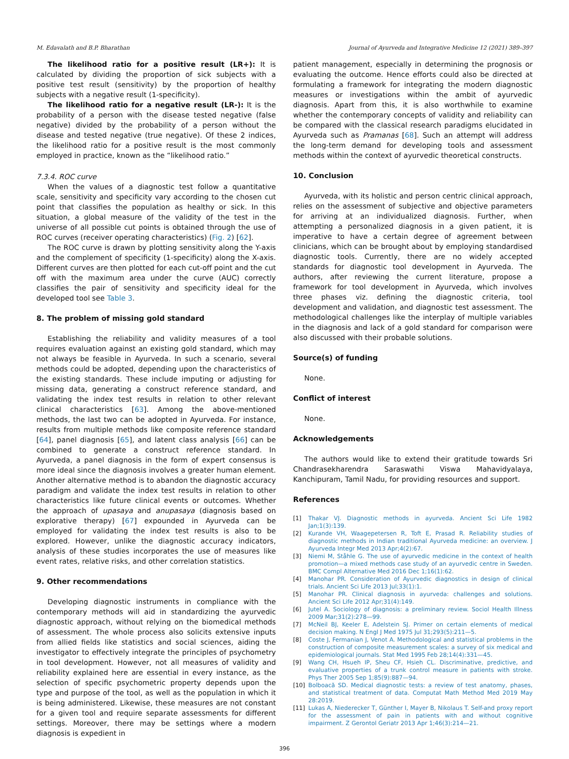M. Edavalath and B.P. Bharathan Journal of Ayurveda and Integrative Medicine 12 (2021) 389–397
The likelihood ratio for a positive result (LR+): It is calculated by dividing the proportion of sick subjects with a positive test result (sensitivity) by the proportion of healthy subjects with a negative result (1-specificity).
The likelihood ratio for a negative result (LR-): It is the probability of a person with the disease tested negative (false negative) divided by the probability of a person without the disease and tested negative (true negative). Of these 2 indices, the likelihood ratio for a positive result is the most commonly employed in practice, known as the “likelihood ratio.”
7.3.4. ROC curve
When the values of a diagnostic test follow a quantitative scale, sensitivity and specificity vary according to the chosen cut point that classifies the population as healthy or sick. In this situation, a global measure of the validity of the test in the universe of all possible cut points is obtained through the use of ROC curves (receiver operating characteristics) (Fig. 2) [62].
The ROC curve is drawn by plotting sensitivity along the Y-axis and the complement of specificity (1-specificity) along the X-axis. Different curves are then plotted for each cut-off point and the cut off with the maximum area under the curve (AUC) correctly classifies the pair of sensitivity and specificity ideal for the developed tool see Table 3.
8. The problem of missing gold standard
Establishing the reliability and validity measures of a tool requires evaluation against an existing gold standard, which may not always be feasible in Ayurveda. In such a scenario, several methods could be adopted, depending upon the characteristics of the existing standards. These include imputing or adjusting for missing data, generating a construct reference standard, and validating the index test results in relation to other relevant clinical characteristics [63]. Among the above-mentioned methods, the last two can be adopted in Ayurveda. For instance, results from multiple methods like composite reference standard [64], panel diagnosis [65], and latent class analysis [66] can be combined to generate a construct reference standard. In Ayurveda, a panel diagnosis in the form of expert consensus is more ideal since the diagnosis involves a greater human element. Another alternative method is to abandon the diagnostic accuracy paradigm and validate the index test results in relation to other characteristics like future clinical events or outcomes. Whether the approach of upasaya and anupasaya (diagnosis based on explorative therapy) [67] expounded in Ayurveda can be employed for validating the index test results is also to be explored. However, unlike the diagnostic accuracy indicators, analysis of these studies incorporates the use of measures like event rates, relative risks, and other correlation statistics.
9. Other recommendations
Developing diagnostic instruments in compliance with the contemporary methods will aid in standardizing the ayurvedic diagnostic approach, without relying on the biomedical methods of assessment. The whole process also solicits extensive inputs from allied fields like statistics and social sciences, aiding the investigator to effectively integrate the principles of psychometry in tool development. However, not all measures of validity and reliability explained here are essential in every instance, as the selection of specific psychometric property depends upon the type and purpose of the tool, as well as the population in which it is being administered. Likewise, these measures are not constant for a given tool and require separate assessments for different settings. Moreover, there may be settings where a modern diagnosis is expedient in
patient management, especially in determining the prognosis or evaluating the outcome. Hence efforts could also be directed at formulating a framework for integrating the modern diagnostic measures or investigations within the ambit of ayurvedic diagnosis. Apart from this, it is also worthwhile to examine whether the contemporary concepts of validity and reliability can be compared with the classical research paradigms elucidated in Ayurveda such as Pramanas [68]. Such an attempt will address the long-term demand for developing tools and assessment methods within the context of ayurvedic theoretical constructs.
10. Conclusion
Ayurveda, with its holistic and person centric clinical approach, relies on the assessment of subjective and objective parameters for arriving at an individualized diagnosis. Further, when attempting a personalized diagnosis in a given patient, it is imperative to have a certain degree of agreement between clinicians, which can be brought about by employing standardised diagnostic tools. Currently, there are no widely accepted standards for diagnostic tool development in Ayurveda. The authors, after reviewing the current literature, propose a framework for tool development in Ayurveda, which involves three phases viz. defining the diagnostic criteria, tool development and validation, and diagnostic test assessment. The methodological challenges like the interplay of multiple variables in the diagnosis and lack of a gold standard for comparison were also discussed with their probable solutions.
Source(s) of funding
None.
Conflict of interest
None.
Acknowledgements
The authors would like to extend their gratitude towards Sri Chandrasekharendra Saraswathi Viswa Mahavidyalaya, Kanchipuram, Tamil Nadu, for providing resources and support.
References
[1] Thakar VJ. Diagnostic methods in ayurveda. Ancient Sci Life 1982 Jan;1(3):139.
[2] Kurande VH, Waagepetersen R, Toft E, Prasad R. Reliability studies of diagnostic methods in Indian traditional Ayurveda medicine: an overview. J Ayurveda Integr Med 2013 Apr;4(2):67.
[3] Niemi M, Ståhle G. The use of ayurvedic medicine in the context of health promotion—a mixed methods case study of an ayurvedic centre in Sweden. BMC Compl Alternative Med 2016 Dec 1;16(1):62.
[4] Manohar PR. Consideration of Ayurvedic diagnostics in design of clinical trials. Ancient Sci Life 2013 Jul;33(1):1.
[5] Manohar PR. Clinical diagnosis in ayurveda: challenges and solutions. Ancient Sci Life 2012 Apr;31(4):149.
[6] Jutel A. Sociology of diagnosis: a preliminary review. Sociol Health Illness 2009 Mar;31(2):278—99.
[7] McNeil BJ, Keeler E, Adelstein SJ. Primer on certain elements of medical decision making. N Engl J Med 1975 Jul 31;293(5):211—5.
[8] Coste J, Fermanian J, Venot A. Methodological and statistical problems in the construction of composite measurement scales: a survey of six medical and epidemiological journals. Stat Med 1995 Feb 28;14(4):331—45.
[9] Wang CH, Hsueh IP, Sheu CF, Hsieh CL. Discriminative, predictive, and evaluative properties of a trunk control measure in patients with stroke. Phys Ther 2005 Sep 1;85(9):887—94.
[10] Bolboacă SD. Medical diagnostic tests: a review of test anatomy, phases, and statistical treatment of data. Computat Math Method Med 2019 May 28:2019.
[11] Lukas A, Niederecker T, Günther I, Mayer B, Nikolaus T. Self-and proxy report for the assessment of pain in patients with and without cognitive impairment. Z Gerontol Geriatr 2013 Apr 1;46(3):214—21.
396